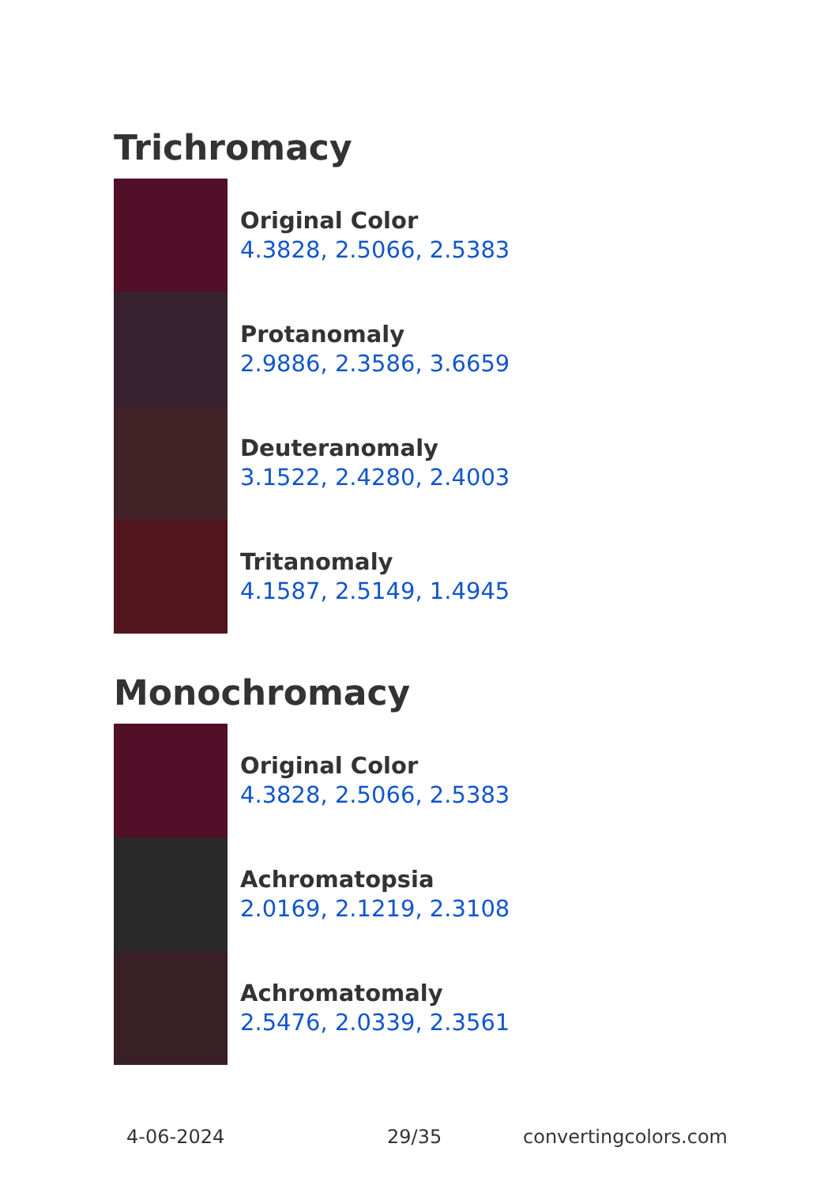Trichromacy
Original Color
4.3828, 2.5066, 2.5383
Protanomaly
2.9886, 2.3586, 3.6659
Deuteranomaly
3.1522, 2.4280, 2.4003
Tritanomaly
4.1587, 2.5149, 1.4945
Monochromacy
Original Color
4.3828, 2.5066, 2.5383
Achromatopsia
2.0169, 2.1219, 2.3108
Achromatomaly
2.5476, 2.0339, 2.3561
4-06-2024 29/35 convertingcolors.com